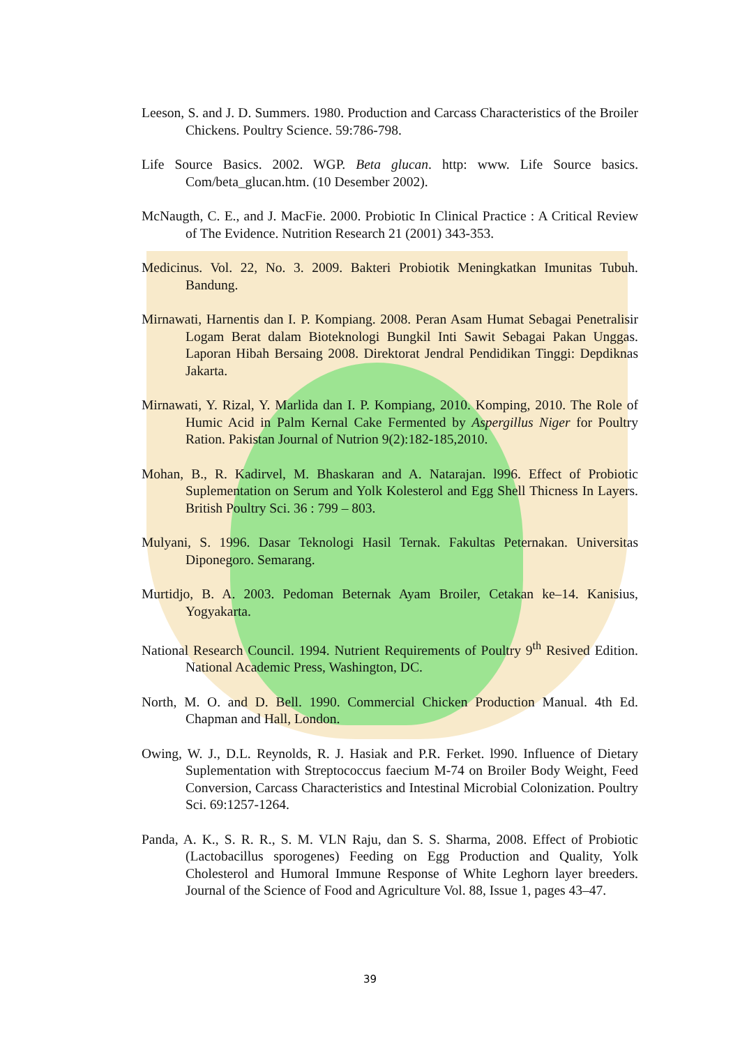Leeson, S. and J. D. Summers. 1980. Production and Carcass Characteristics of the Broiler Chickens. Poultry Science. 59:786-798.
Life Source Basics. 2002. WGP. Beta glucan. http: www. Life Source basics. Com/beta_glucan.htm. (10 Desember 2002).
McNaugth, C. E., and J. MacFie. 2000. Probiotic In Clinical Practice : A Critical Review of The Evidence. Nutrition Research 21 (2001) 343-353.
Medicinus. Vol. 22, No. 3. 2009. Bakteri Probiotik Meningkatkan Imunitas Tubuh. Bandung.
Mirnawati, Harnentis dan I. P. Kompiang. 2008. Peran Asam Humat Sebagai Penetralisir Logam Berat dalam Bioteknologi Bungkil Inti Sawit Sebagai Pakan Unggas. Laporan Hibah Bersaing 2008. Direktorat Jendral Pendidikan Tinggi: Depdiknas Jakarta.
Mirnawati, Y. Rizal, Y. Marlida dan I. P. Kompiang, 2010. Komping, 2010. The Role of Humic Acid in Palm Kernal Cake Fermented by Aspergillus Niger for Poultry Ration. Pakistan Journal of Nutrion 9(2):182-185,2010.
Mohan, B., R. Kadirvel, M. Bhaskaran and A. Natarajan. l996. Effect of Probiotic Suplementation on Serum and Yolk Kolesterol and Egg Shell Thicness In Layers. British Poultry Sci. 36 : 799 – 803.
Mulyani, S. 1996. Dasar Teknologi Hasil Ternak. Fakultas Peternakan. Universitas Diponegoro. Semarang.
Murtidjo, B. A. 2003. Pedoman Beternak Ayam Broiler, Cetakan ke–14. Kanisius, Yogyakarta.
National Research Council. 1994. Nutrient Requirements of Poultry 9<sup>th</sup> Resived Edition. National Academic Press, Washington, DC.
North, M. O. and D. Bell. 1990. Commercial Chicken Production Manual. 4th Ed. Chapman and Hall, London.
Owing, W. J., D.L. Reynolds, R. J. Hasiak and P.R. Ferket. l990. Influence of Dietary Suplementation with Streptococcus faecium M-74 on Broiler Body Weight, Feed Conversion, Carcass Characteristics and Intestinal Microbial Colonization. Poultry Sci. 69:1257-1264.
Panda, A. K., S. R. R., S. M. VLN Raju, dan S. S. Sharma, 2008. Effect of Probiotic (Lactobacillus sporogenes) Feeding on Egg Production and Quality, Yolk Cholesterol and Humoral Immune Response of White Leghorn layer breeders. Journal of the Science of Food and Agriculture Vol. 88, Issue 1, pages 43–47.
39